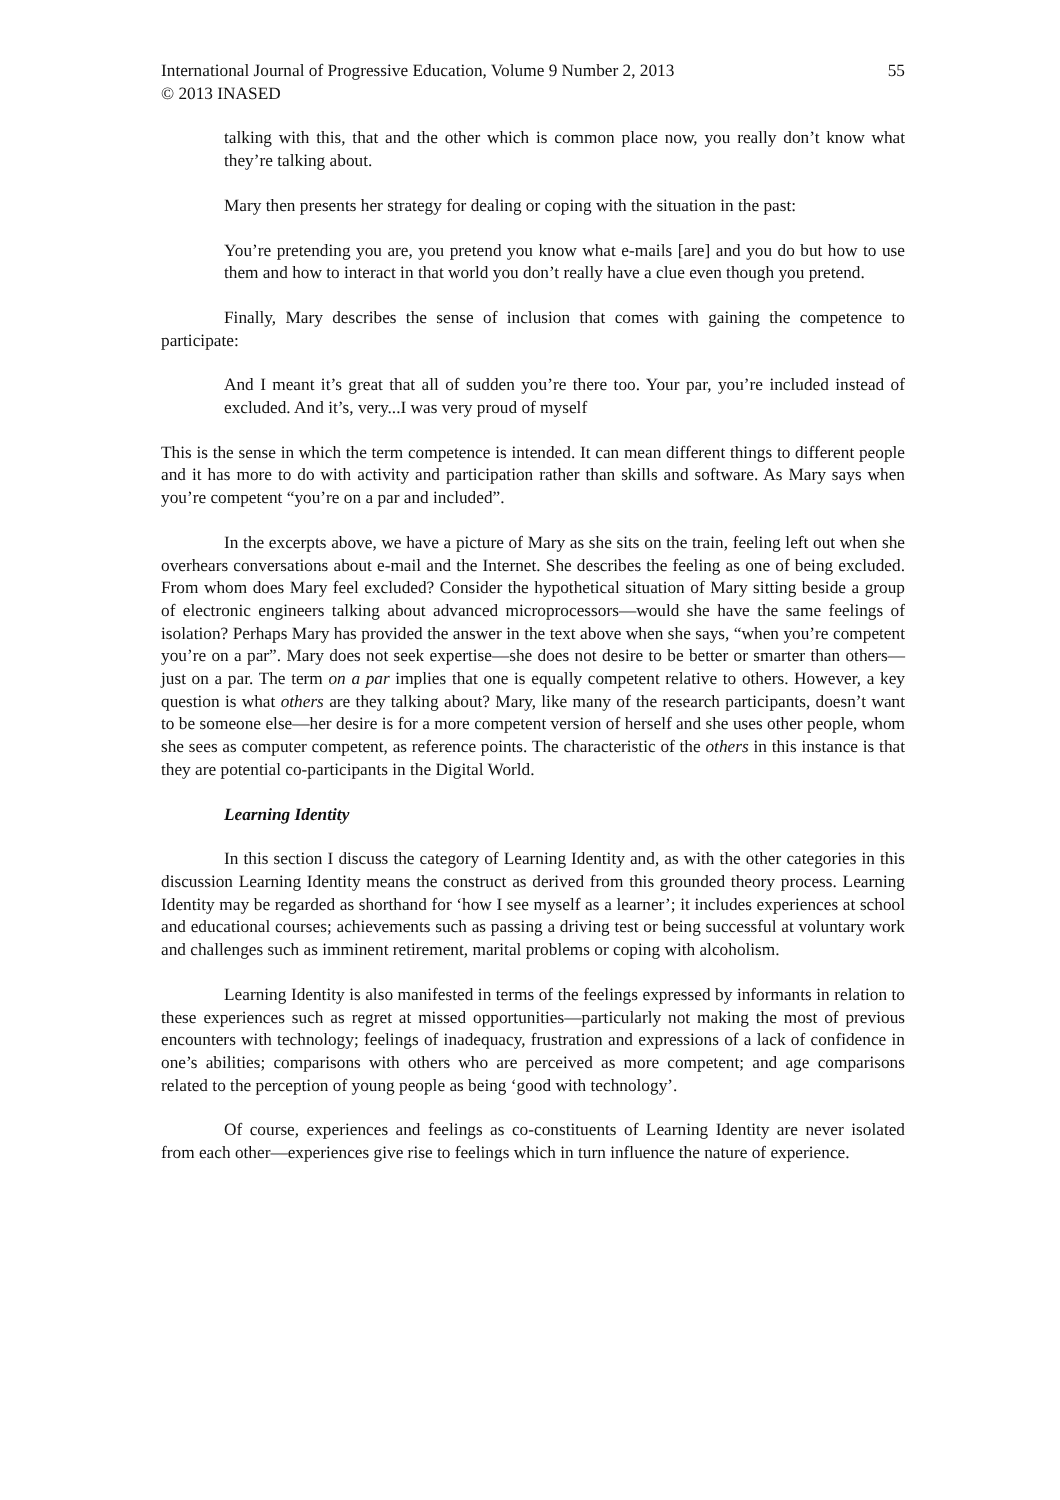International Journal of Progressive Education, Volume 9 Number 2, 2013 55
© 2013 INASED
talking with this, that and the other which is common place now, you really don’t know what they’re talking about.
Mary then presents her strategy for dealing or coping with the situation in the past:
You’re pretending you are, you pretend you know what e-mails [are] and you do but how to use them and how to interact in that world you don’t really have a clue even though you pretend.
Finally, Mary describes the sense of inclusion that comes with gaining the competence to participate:
And I meant it’s great that all of sudden you’re there too. Your par, you’re included instead of excluded. And it’s, very...I was very proud of myself
This is the sense in which the term competence is intended. It can mean different things to different people and it has more to do with activity and participation rather than skills and software. As Mary says when you’re competent “you’re on a par and included”.
In the excerpts above, we have a picture of Mary as she sits on the train, feeling left out when she overhears conversations about e-mail and the Internet. She describes the feeling as one of being excluded. From whom does Mary feel excluded? Consider the hypothetical situation of Mary sitting beside a group of electronic engineers talking about advanced microprocessors—would she have the same feelings of isolation? Perhaps Mary has provided the answer in the text above when she says, “when you’re competent you’re on a par”. Mary does not seek expertise—she does not desire to be better or smarter than others—just on a par. The term on a par implies that one is equally competent relative to others. However, a key question is what others are they talking about? Mary, like many of the research participants, doesn’t want to be someone else—her desire is for a more competent version of herself and she uses other people, whom she sees as computer competent, as reference points. The characteristic of the others in this instance is that they are potential co-participants in the Digital World.
Learning Identity
In this section I discuss the category of Learning Identity and, as with the other categories in this discussion Learning Identity means the construct as derived from this grounded theory process. Learning Identity may be regarded as shorthand for ‘how I see myself as a learner’; it includes experiences at school and educational courses; achievements such as passing a driving test or being successful at voluntary work and challenges such as imminent retirement, marital problems or coping with alcoholism.
Learning Identity is also manifested in terms of the feelings expressed by informants in relation to these experiences such as regret at missed opportunities—particularly not making the most of previous encounters with technology; feelings of inadequacy, frustration and expressions of a lack of confidence in one’s abilities; comparisons with others who are perceived as more competent; and age comparisons related to the perception of young people as being ‘good with technology’.
Of course, experiences and feelings as co-constituents of Learning Identity are never isolated from each other—experiences give rise to feelings which in turn influence the nature of experience.